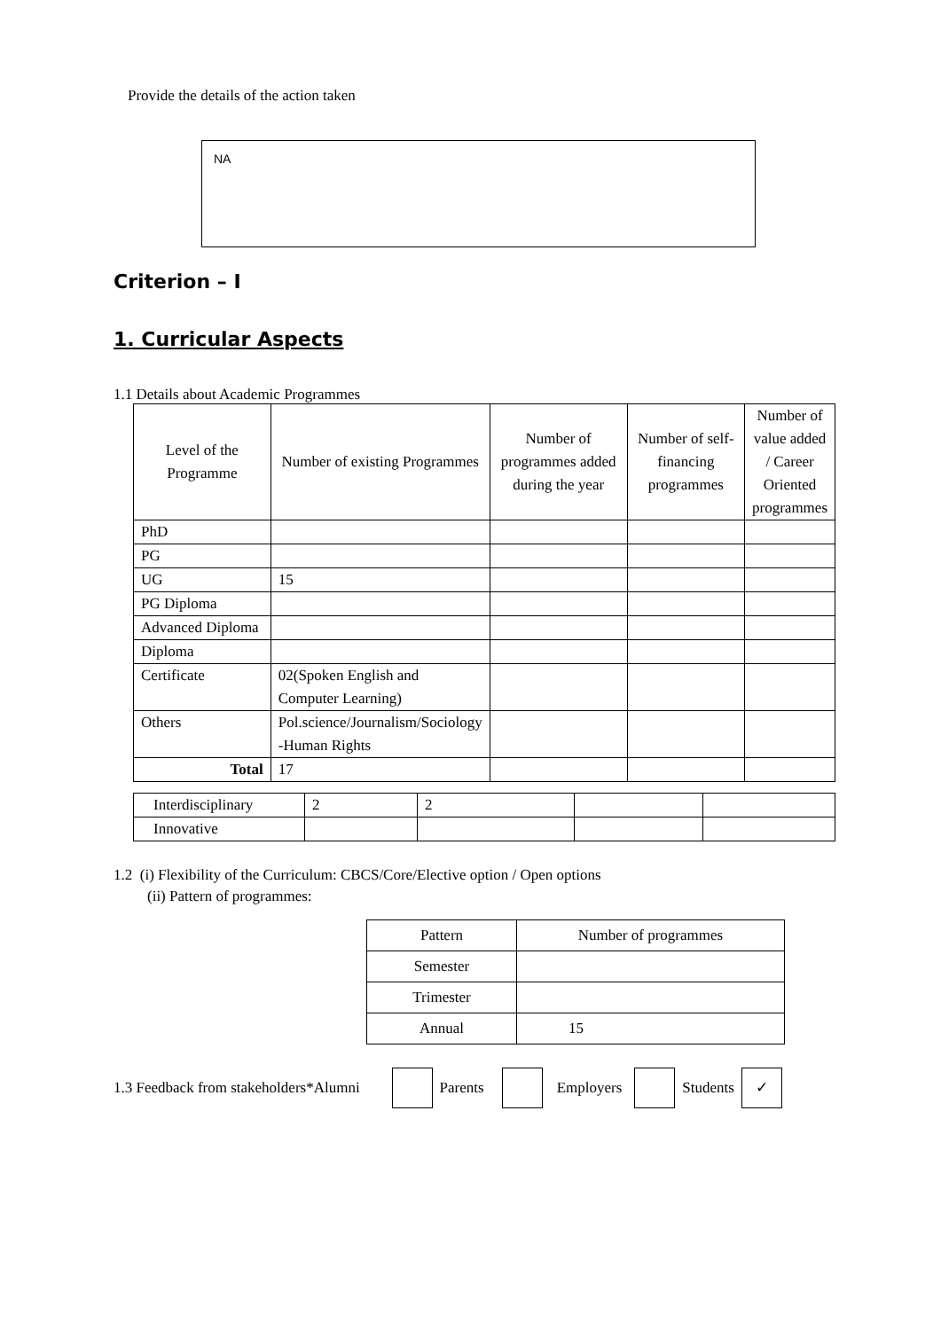Provide the details of the action taken
NA
Criterion – I
1. Curricular Aspects
1.1 Details about Academic Programmes
| Level of the Programme | Number of existing Programmes | Number of programmes added during the year | Number of self-financing programmes | Number of value added / Career Oriented programmes |
| --- | --- | --- | --- | --- |
| PhD | | | | |
| PG | | | | |
| UG | 15 | | | |
| PG Diploma | | | | |
| Advanced Diploma | | | | |
| Diploma | | | | |
| Certificate | 02(Spoken English and Computer Learning) | | | |
| Others | Pol.science/Journalism/Sociology -Human Rights | | | |
| Total | 17 | | | |
| Interdisciplinary | 2 | 2 | | |
| Innovative | | | | |
1.2 (i) Flexibility of the Curriculum: CBCS/Core/Elective option / Open options
(ii) Pattern of programmes:
| Pattern | Number of programmes |
| --- | --- |
| Semester | |
| Trimester | |
| Annual | 15 |
1.3 Feedback from stakeholders*Alumni Parents Employers Students ✓